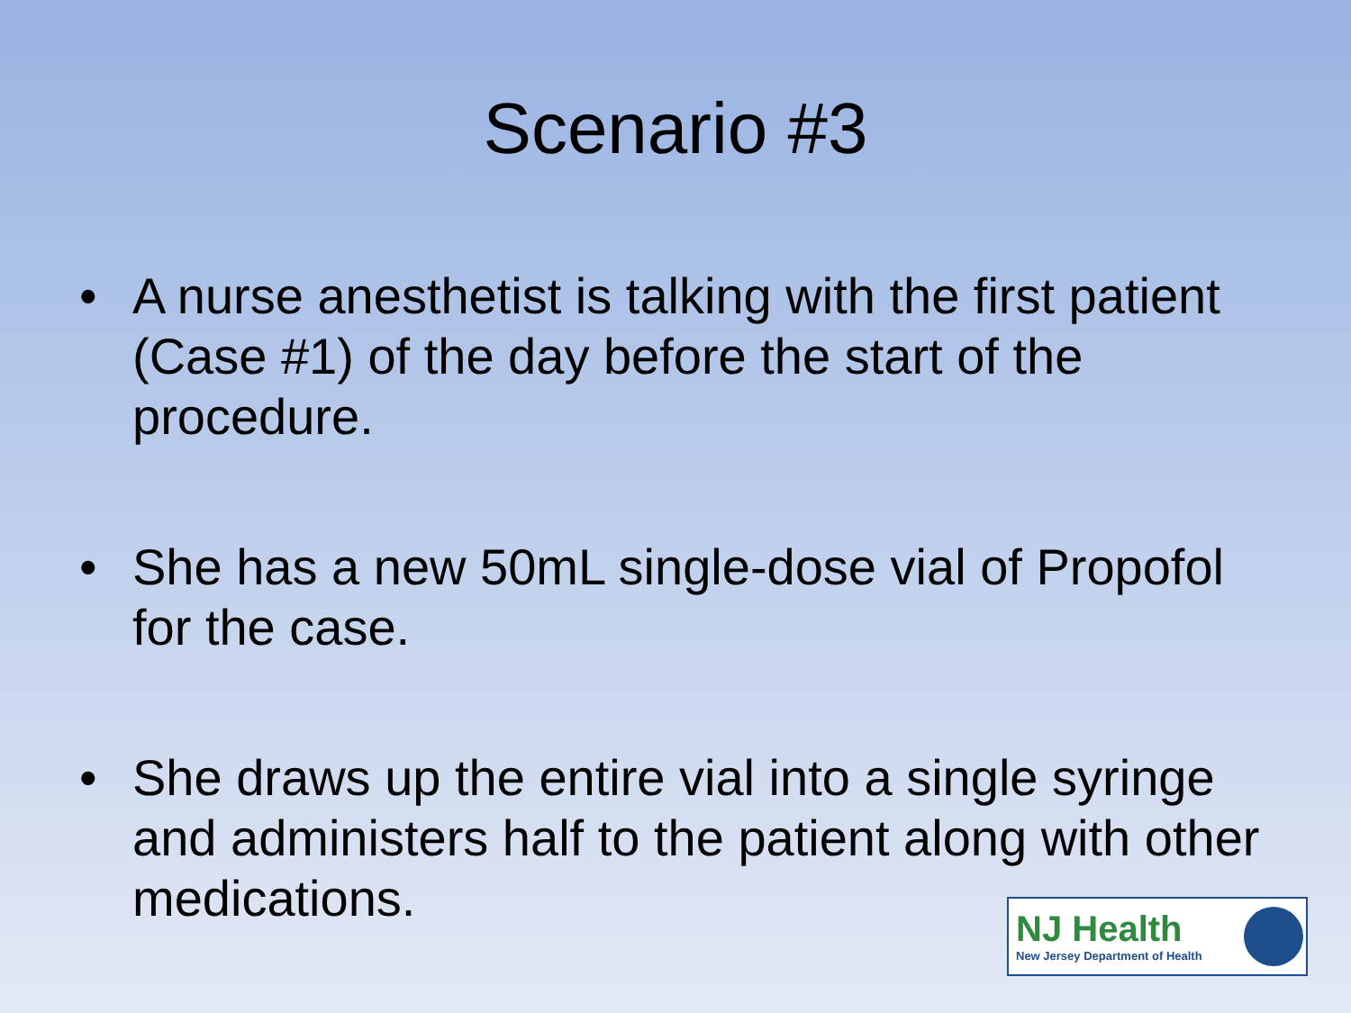Scenario #3
• A nurse anesthetist is talking with the first patient (Case #1) of the day before the start of the procedure.
• She has a new 50mL single-dose vial of Propofol for the case.
• She draws up the entire vial into a single syringe and administers half to the patient along with other medications.
NJ Health
New Jersey Department of Health